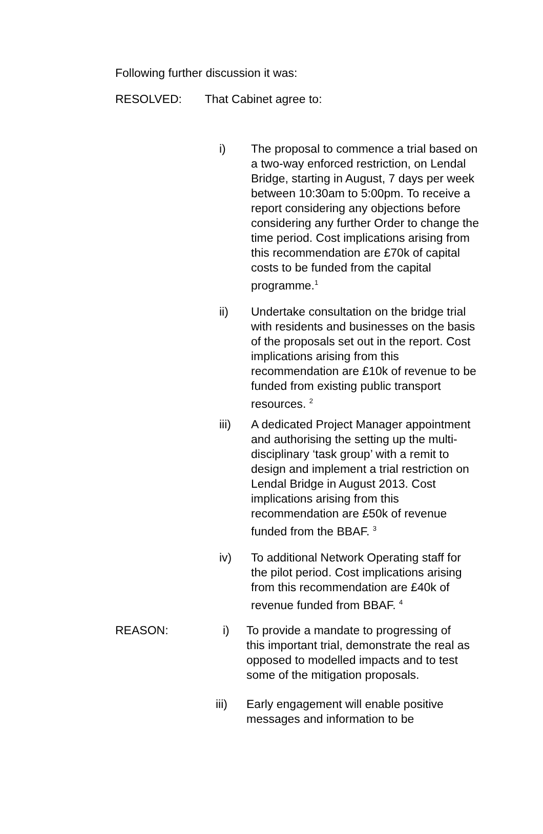Following further discussion it was:
RESOLVED: That Cabinet agree to:
i) The proposal to commence a trial based on a two-way enforced restriction, on Lendal Bridge, starting in August, 7 days per week between 10:30am to 5:00pm. To receive a report considering any objections before considering any further Order to change the time period. Cost implications arising from this recommendation are £70k of capital costs to be funded from the capital programme.<sup>1</sup>
ii) Undertake consultation on the bridge trial with residents and businesses on the basis of the proposals set out in the report. Cost implications arising from this recommendation are £10k of revenue to be funded from existing public transport resources. <sup>2</sup>
iii) A dedicated Project Manager appointment and authorising the setting up the multi-disciplinary ‘task group’ with a remit to design and implement a trial restriction on Lendal Bridge in August 2013. Cost implications arising from this recommendation are £50k of revenue funded from the BBAF. <sup>3</sup>
iv) To additional Network Operating staff for the pilot period. Cost implications arising from this recommendation are £40k of revenue funded from BBAF. <sup>4</sup>
REASON: i) To provide a mandate to progressing of this important trial, demonstrate the real as opposed to modelled impacts and to test some of the mitigation proposals.
iii) Early engagement will enable positive messages and information to be